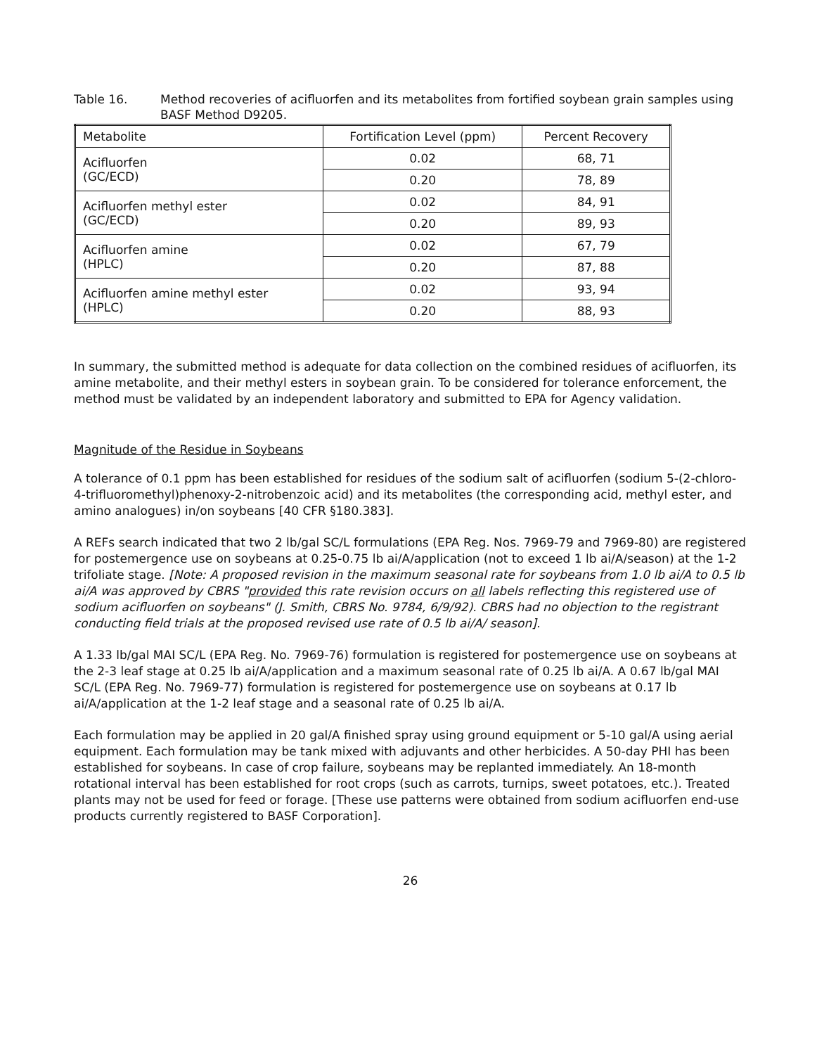Table 16. Method recoveries of acifluorfen and its metabolites from fortified soybean grain samples using BASF Method D9205.
| Metabolite | Fortification Level (ppm) | Percent Recovery |
| --- | --- | --- |
| Acifluorfen (GC/ECD) | 0.02 | 68, 71 |
| | 0.20 | 78, 89 |
| Acifluorfen methyl ester (GC/ECD) | 0.02 | 84, 91 |
| | 0.20 | 89, 93 |
| Acifluorfen amine (HPLC) | 0.02 | 67, 79 |
| | 0.20 | 87, 88 |
| Acifluorfen amine methyl ester (HPLC) | 0.02 | 93, 94 |
| | 0.20 | 88, 93 |
In summary, the submitted method is adequate for data collection on the combined residues of acifluorfen, its amine metabolite, and their methyl esters in soybean grain. To be considered for tolerance enforcement, the method must be validated by an independent laboratory and submitted to EPA for Agency validation.
Magnitude of the Residue in Soybeans
A tolerance of 0.1 ppm has been established for residues of the sodium salt of acifluorfen (sodium 5-(2-chloro-4-trifluoromethyl)phenoxy-2-nitrobenzoic acid) and its metabolites (the corresponding acid, methyl ester, and amino analogues) in/on soybeans [40 CFR §180.383].
A REFs search indicated that two 2 lb/gal SC/L formulations (EPA Reg. Nos. 7969-79 and 7969-80) are registered for postemergence use on soybeans at 0.25-0.75 lb ai/A/application (not to exceed 1 lb ai/A/season) at the 1-2 trifoliate stage. [Note: A proposed revision in the maximum seasonal rate for soybeans from 1.0 lb ai/A to 0.5 lb ai/A was approved by CBRS "provided this rate revision occurs on all labels reflecting this registered use of sodium acifluorfen on soybeans" (J. Smith, CBRS No. 9784, 6/9/92). CBRS had no objection to the registrant conducting field trials at the proposed revised use rate of 0.5 lb ai/A/ season].
A 1.33 lb/gal MAI SC/L (EPA Reg. No. 7969-76) formulation is registered for postemergence use on soybeans at the 2-3 leaf stage at 0.25 lb ai/A/application and a maximum seasonal rate of 0.25 lb ai/A. A 0.67 lb/gal MAI SC/L (EPA Reg. No. 7969-77) formulation is registered for postemergence use on soybeans at 0.17 lb ai/A/application at the 1-2 leaf stage and a seasonal rate of 0.25 lb ai/A.
Each formulation may be applied in 20 gal/A finished spray using ground equipment or 5-10 gal/A using aerial equipment. Each formulation may be tank mixed with adjuvants and other herbicides. A 50-day PHI has been established for soybeans. In case of crop failure, soybeans may be replanted immediately. An 18-month rotational interval has been established for root crops (such as carrots, turnips, sweet potatoes, etc.). Treated plants may not be used for feed or forage. [These use patterns were obtained from sodium acifluorfen end-use products currently registered to BASF Corporation].
26